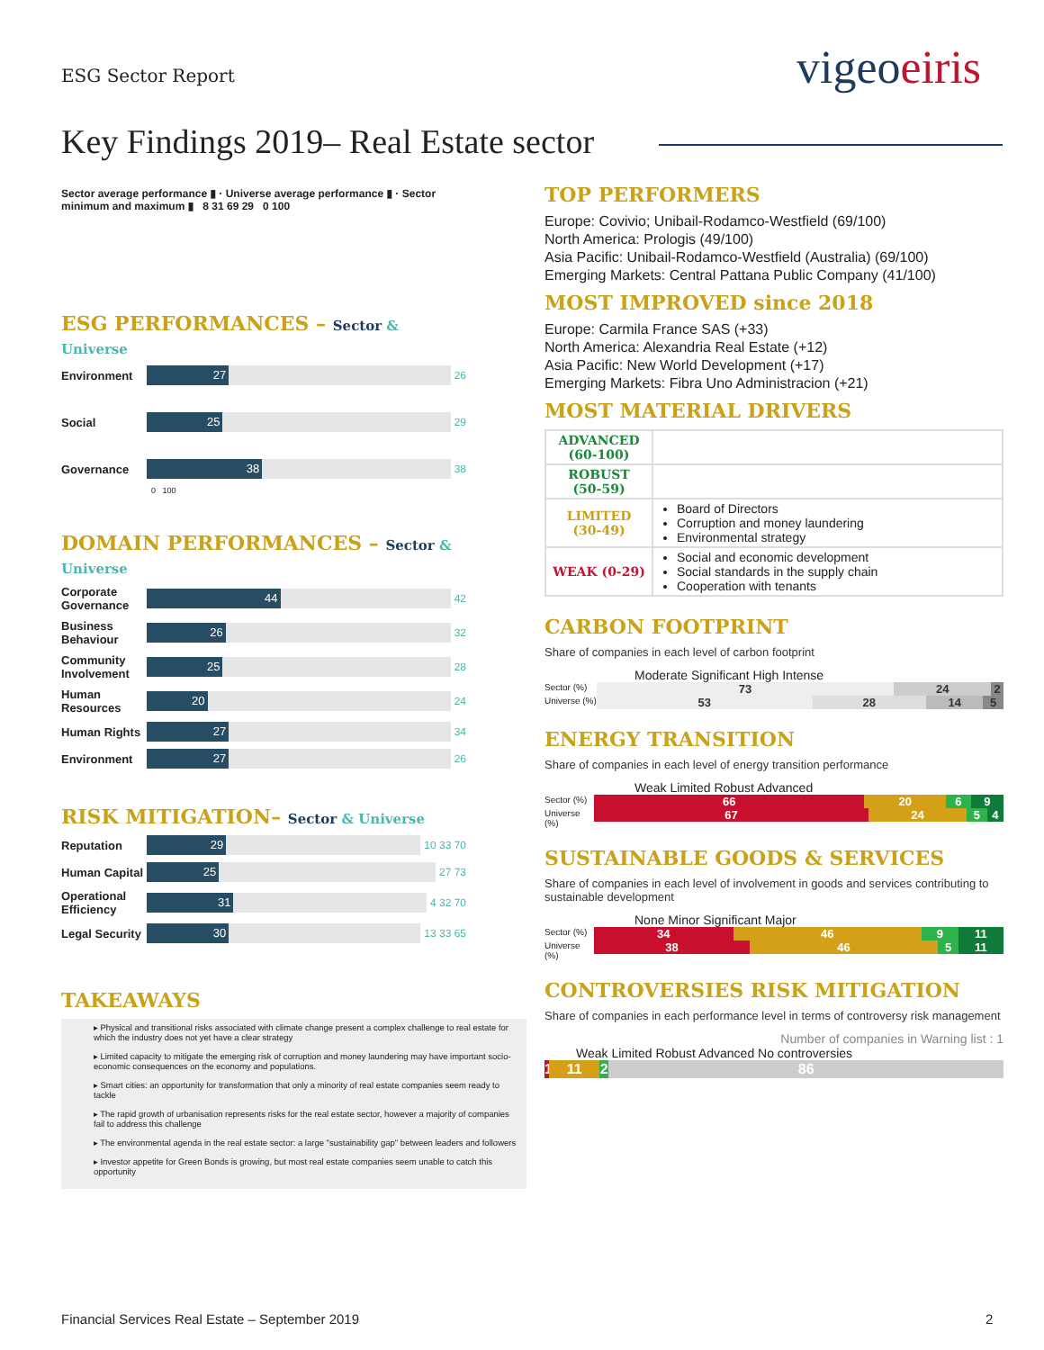ESG Sector Report vigeoeiris
Key Findings 2019– Real Estate sector
Sector average performance ▮ · Universe average performance ▮ · Sector minimum and maximum ▮ 8 31 69 29 0 100
ESG PERFORMANCES – Sector & Universe
Environment
27
26
Social
25
29
Governance
38
38
0 100
DOMAIN PERFORMANCES – Sector & Universe
Corporate Governance
44
42
Business Behaviour
26
32
Community Involvement
25
28
Human Resources
20
24
Human Rights
27
34
Environment
27
26
RISK MITIGATION– Sector & Universe
Reputation
29
10 33 70
Human Capital
25
27 73
Operational Efficiency
31
4 32 70
Legal Security
30
13 33 65
TAKEAWAYS
▸ Physical and transitional risks associated with climate change present a complex challenge to real estate for which the industry does not yet have a clear strategy
▸ Limited capacity to mitigate the emerging risk of corruption and money laundering may have important socio-economic consequences on the economy and populations.
▸ Smart cities: an opportunity for transformation that only a minority of real estate companies seem ready to tackle
▸ The rapid growth of urbanisation represents risks for the real estate sector, however a majority of companies fail to address this challenge
▸ The environmental agenda in the real estate sector: a large "sustainability gap" between leaders and followers
▸ Investor appetite for Green Bonds is growing, but most real estate companies seem unable to catch this opportunity
TOP PERFORMERS
Europe: Covivio; Unibail-Rodamco-Westfield (69/100)
North America: Prologis (49/100)
Asia Pacific: Unibail-Rodamco-Westfield (Australia) (69/100)
Emerging Markets: Central Pattana Public Company (41/100)
MOST IMPROVED since 2018
Europe: Carmila France SAS (+33)
North America: Alexandria Real Estate (+12)
Asia Pacific: New World Development (+17)
Emerging Markets: Fibra Uno Administracion (+21)
MOST MATERIAL DRIVERS
| ADVANCED (60-100) | |
| ROBUST (50-59) | |
| LIMITED (30-49) | Board of Directors Corruption and money laundering Environmental strategy |
| WEAK (0-29) | Social and economic development Social standards in the supply chain Cooperation with tenants |
CARBON FOOTPRINT
Share of companies in each level of carbon footprint
Moderate Significant High Intense
Sector (%)
73 24 2
Universe (%)
53 28 14 5
ENERGY TRANSITION
Share of companies in each level of energy transition performance
Weak Limited Robust Advanced
Sector (%)
66 20 6 9
Universe (%)
67 24 5 4
SUSTAINABLE GOODS & SERVICES
Share of companies in each level of involvement in goods and services contributing to sustainable development
None Minor Significant Major
Sector (%)
34 46 9 11
Universe (%)
38 46 5 11
CONTROVERSIES RISK MITIGATION
Share of companies in each performance level in terms of controversy risk management
Number of companies in Warning list : 1
Weak Limited Robust Advanced No controversies
1 11 2 86
Financial Services Real Estate – September 2019
2